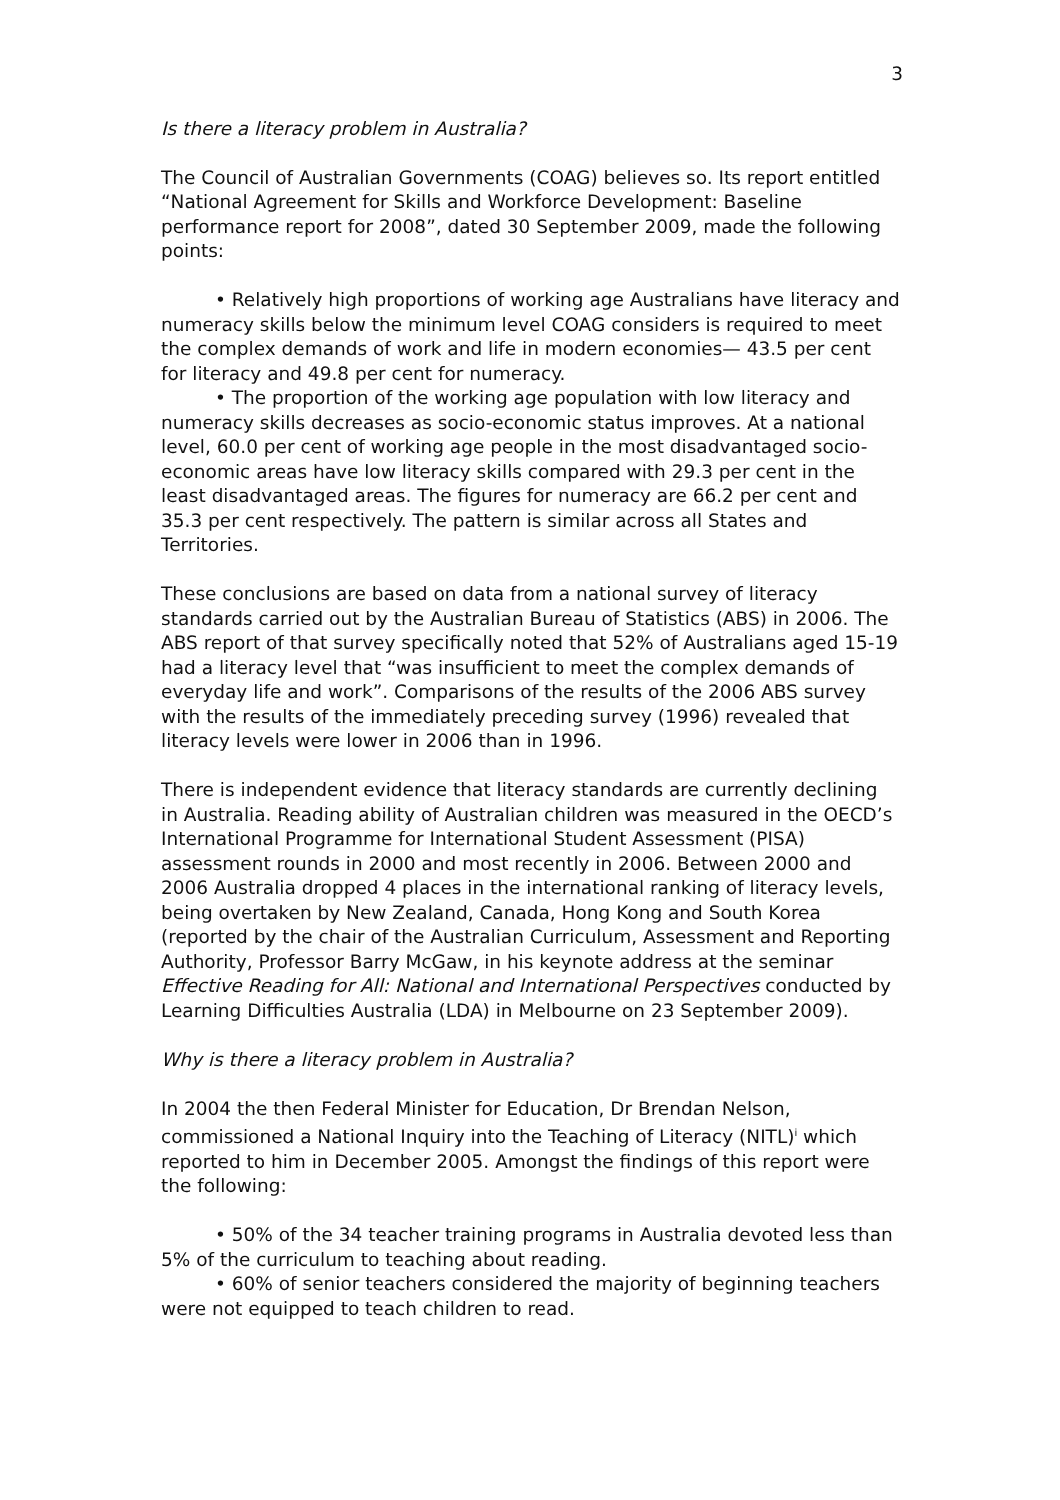3
Is there a literacy problem in Australia?
The Council of Australian Governments (COAG) believes so. Its report entitled “National Agreement for Skills and Workforce Development: Baseline performance report for 2008”, dated 30 September 2009, made the following points:
• Relatively high proportions of working age Australians have literacy and numeracy skills below the minimum level COAG considers is required to meet the complex demands of work and life in modern economies— 43.5 per cent for literacy and 49.8 per cent for numeracy.
• The proportion of the working age population with low literacy and numeracy skills decreases as socio-economic status improves. At a national level, 60.0 per cent of working age people in the most disadvantaged socio-economic areas have low literacy skills compared with 29.3 per cent in the least disadvantaged areas. The figures for numeracy are 66.2 per cent and 35.3 per cent respectively. The pattern is similar across all States and Territories.
These conclusions are based on data from a national survey of literacy standards carried out by the Australian Bureau of Statistics (ABS) in 2006. The ABS report of that survey specifically noted that 52% of Australians aged 15-19 had a literacy level that “was insufficient to meet the complex demands of everyday life and work”. Comparisons of the results of the 2006 ABS survey with the results of the immediately preceding survey (1996) revealed that literacy levels were lower in 2006 than in 1996.
There is independent evidence that literacy standards are currently declining in Australia. Reading ability of Australian children was measured in the OECD’s International Programme for International Student Assessment (PISA) assessment rounds in 2000 and most recently in 2006. Between 2000 and 2006 Australia dropped 4 places in the international ranking of literacy levels, being overtaken by New Zealand, Canada, Hong Kong and South Korea (reported by the chair of the Australian Curriculum, Assessment and Reporting Authority, Professor Barry McGaw, in his keynote address at the seminar Effective Reading for All: National and International Perspectives conducted by Learning Difficulties Australia (LDA) in Melbourne on 23 September 2009).
Why is there a literacy problem in Australia?
In 2004 the then Federal Minister for Education, Dr Brendan Nelson, commissioned a National Inquiry into the Teaching of Literacy (NITL)<sup>i</sup> which reported to him in December 2005. Amongst the findings of this report were the following:
• 50% of the 34 teacher training programs in Australia devoted less than 5% of the curriculum to teaching about reading.
• 60% of senior teachers considered the majority of beginning teachers were not equipped to teach children to read.